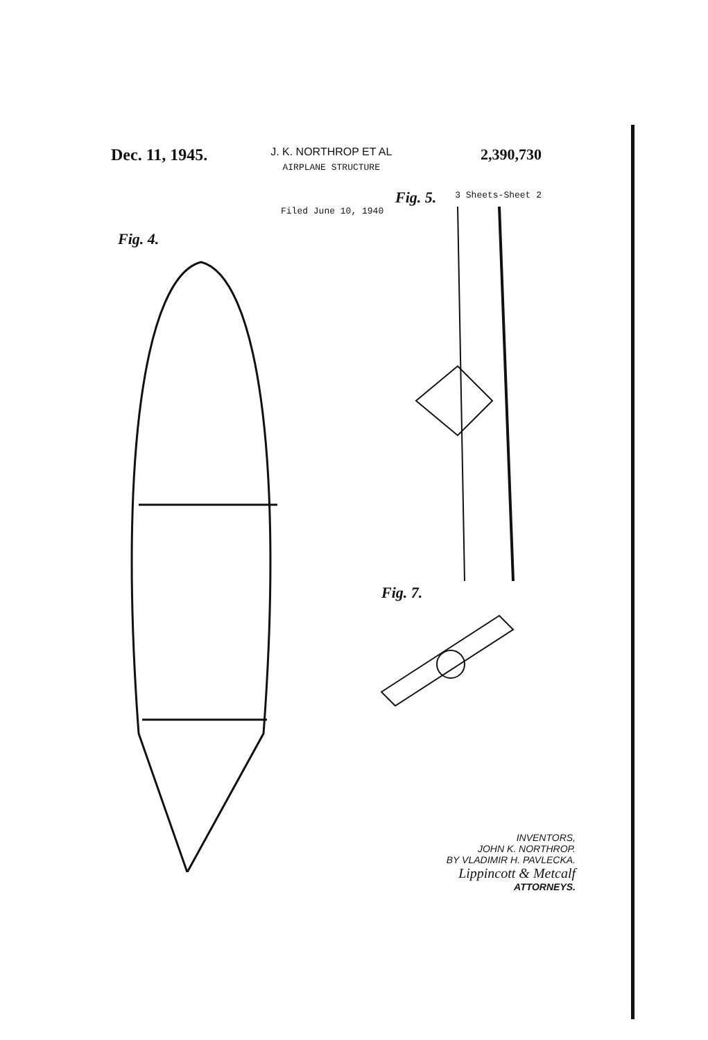Dec. 11, 1945.
J. K. NORTHROP ET AL
AIRPLANE STRUCTURE
2,390,730
3 Sheets-Sheet 2
Filed June 10, 1940
Fig. 4.
Fig. 5.
Fig. 7.
INVENTORS,
JOHN K. NORTHROP.
BY VLADIMIR H. PAVLECKA.
Lippincott & Metcalf
ATTORNEYS.